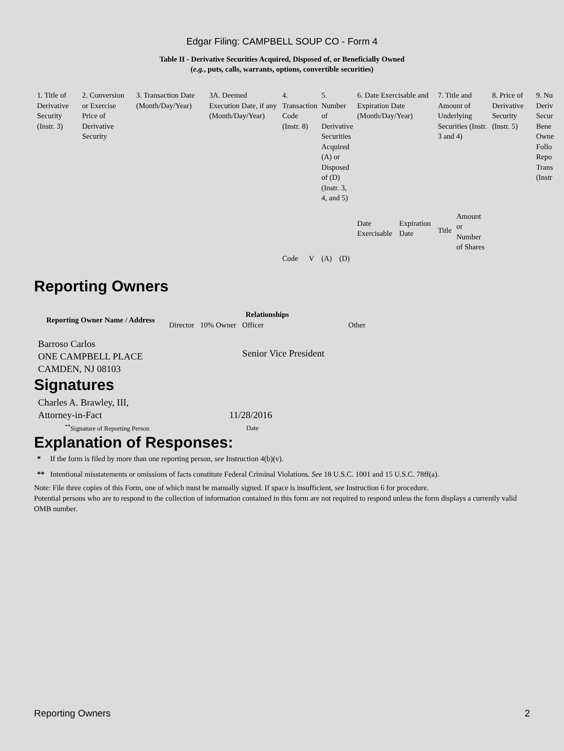Edgar Filing: CAMPBELL SOUP CO - Form 4
Table II - Derivative Securities Acquired, Disposed of, or Beneficially Owned
(e.g., puts, calls, warrants, options, convertible securities)
| 1. Title of Derivative Security (Instr. 3) | 2. Conversion or Exercise Price of Derivative Security | 3. Transaction Date (Month/Day/Year) | 3A. Deemed Execution Date, if any (Month/Day/Year) | 4. Transaction Code (Instr. 8) | | 5. Number of Derivative Securities Acquired (A) or Disposed of (D) (Instr. 3, 4, and 5) | | 6. Date Exercisable and Expiration Date (Month/Day/Year) | | 7. Title and Amount of Underlying Securities (Instr. 3 and 4) | | 8. Price of Derivative Security (Instr. 5) | 9. Nu Deriv Secur Bene Owne Follo Repo Trans (Instr |
| --- | --- | --- | --- | --- | --- | --- | --- | --- | --- | --- | --- | --- | --- |
| | | | | Code | V | (A) | (D) | Date Exercisable | Expiration Date | Title | Amount or Number of Shares | | |
Reporting Owners
| Reporting Owner Name / Address | Relationships | | | |
| --- | --- | --- | --- | --- |
| | Director | 10% Owner | Officer | Other |
| Barroso Carlos ONE CAMPBELL PLACE CAMDEN, NJ 08103 | | | Senior Vice President | |
Signatures
| Charles A. Brawley, III, Attorney-in-Fact | 11/28/2016 |
| <sup>**</sup> Signature of Reporting Person | Date |
Explanation of Responses:
* If the form is filed by more than one reporting person, see Instruction 4(b)(v).
** Intentional misstatements or omissions of facts constitute Federal Criminal Violations. See 18 U.S.C. 1001 and 15 U.S.C. 78ff(a).
Note: File three copies of this Form, one of which must be manually signed. If space is insufficient, see Instruction 6 for procedure.
Potential persons who are to respond to the collection of information contained in this form are not required to respond unless the form displays a currently valid OMB number.
Reporting Owners 2